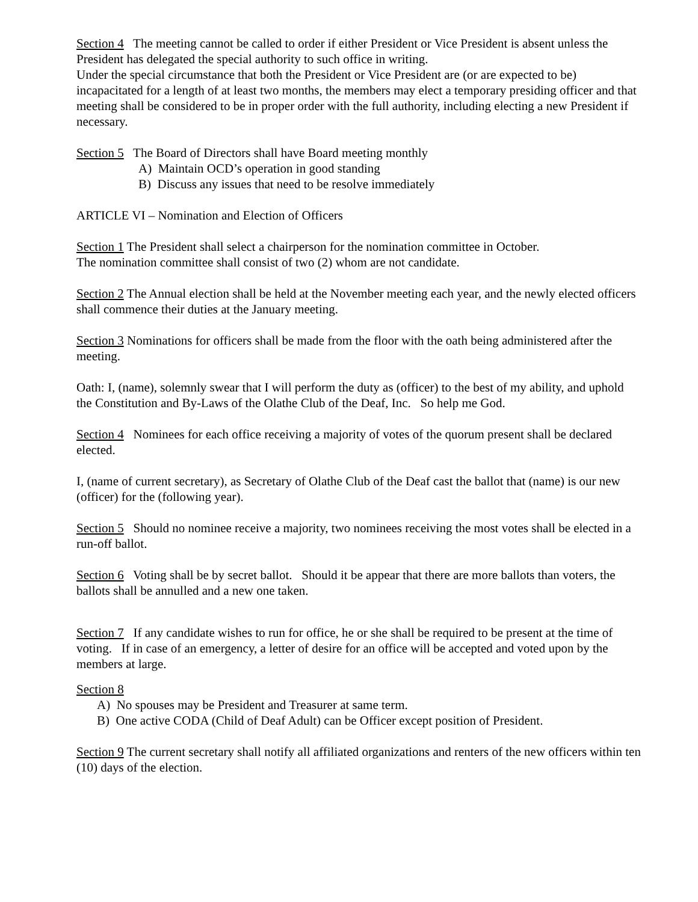Section 4 The meeting cannot be called to order if either President or Vice President is absent unless the President has delegated the special authority to such office in writing.
Under the special circumstance that both the President or Vice President are (or are expected to be) incapacitated for a length of at least two months, the members may elect a temporary presiding officer and that meeting shall be considered to be in proper order with the full authority, including electing a new President if necessary.
Section 5 The Board of Directors shall have Board meeting monthly
A) Maintain OCD’s operation in good standing
B) Discuss any issues that need to be resolve immediately
ARTICLE VI – Nomination and Election of Officers
Section 1 The President shall select a chairperson for the nomination committee in October.
The nomination committee shall consist of two (2) whom are not candidate.
Section 2 The Annual election shall be held at the November meeting each year, and the newly elected officers shall commence their duties at the January meeting.
Section 3 Nominations for officers shall be made from the floor with the oath being administered after the meeting.
Oath: I, (name), solemnly swear that I will perform the duty as (officer) to the best of my ability, and uphold the Constitution and By-Laws of the Olathe Club of the Deaf, Inc. So help me God.
Section 4 Nominees for each office receiving a majority of votes of the quorum present shall be declared elected.
I, (name of current secretary), as Secretary of Olathe Club of the Deaf cast the ballot that (name) is our new (officer) for the (following year).
Section 5 Should no nominee receive a majority, two nominees receiving the most votes shall be elected in a run-off ballot.
Section 6 Voting shall be by secret ballot. Should it be appear that there are more ballots than voters, the ballots shall be annulled and a new one taken.
Section 7 If any candidate wishes to run for office, he or she shall be required to be present at the time of voting. If in case of an emergency, a letter of desire for an office will be accepted and voted upon by the members at large.
Section 8
A) No spouses may be President and Treasurer at same term.
B) One active CODA (Child of Deaf Adult) can be Officer except position of President.
Section 9 The current secretary shall notify all affiliated organizations and renters of the new officers within ten (10) days of the election.